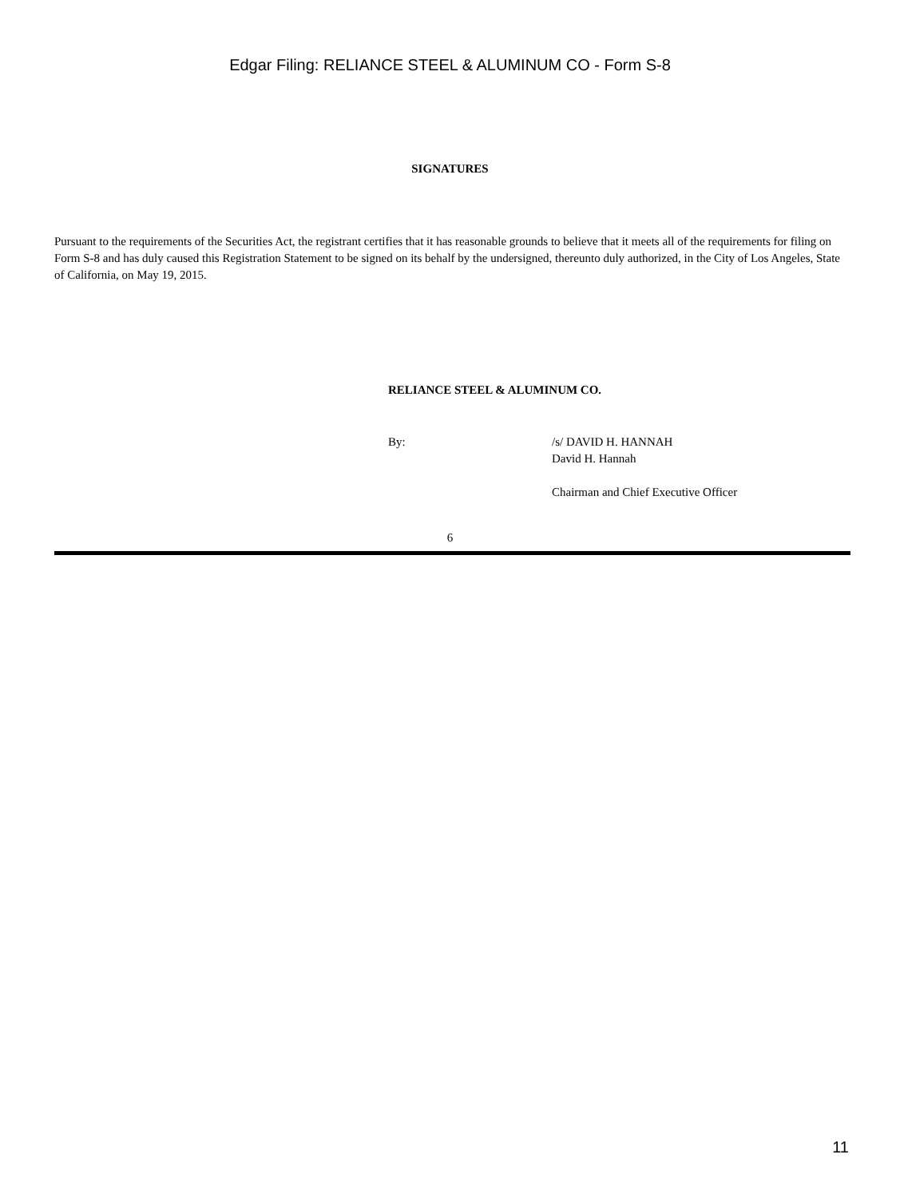Edgar Filing: RELIANCE STEEL & ALUMINUM CO - Form S-8
SIGNATURES
Pursuant to the requirements of the Securities Act, the registrant certifies that it has reasonable grounds to believe that it meets all of the requirements for filing on Form S-8 and has duly caused this Registration Statement to be signed on its behalf by the undersigned, thereunto duly authorized, in the City of Los Angeles, State of California, on May 19, 2015.
RELIANCE STEEL & ALUMINUM CO.
By: /s/ DAVID H. HANNAH
David H. Hannah
Chairman and Chief Executive Officer
6
11